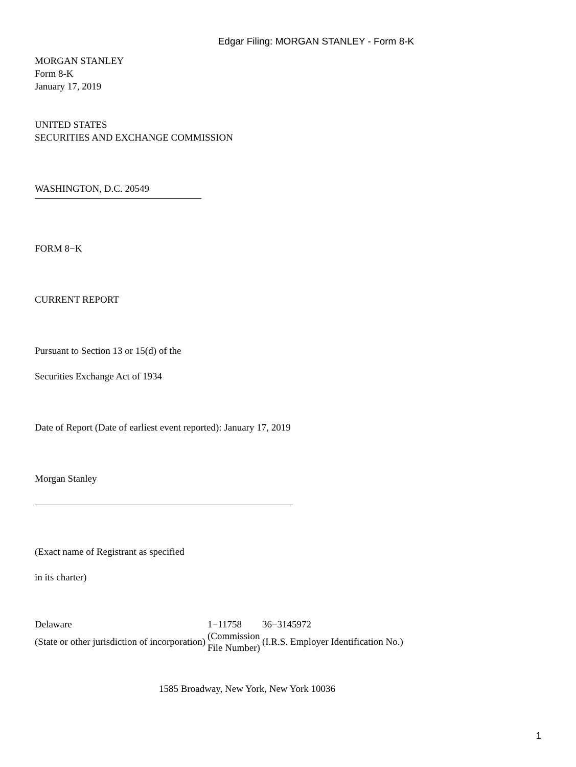Edgar Filing: MORGAN STANLEY - Form 8-K
MORGAN STANLEY
Form 8-K
January 17, 2019
UNITED STATES
SECURITIES AND EXCHANGE COMMISSION
WASHINGTON, D.C. 20549
FORM 8−K
CURRENT REPORT
Pursuant to Section 13 or 15(d) of the
Securities Exchange Act of 1934
Date of Report (Date of earliest event reported): January 17, 2019
Morgan Stanley
(Exact name of Registrant as specified
in its charter)
| Delaware | 1−11758 | 36−3145972 |
| (State or other jurisdiction of incorporation) | (Commission File Number) | (I.R.S. Employer Identification No.) |
1585 Broadway, New York, New York 10036
1